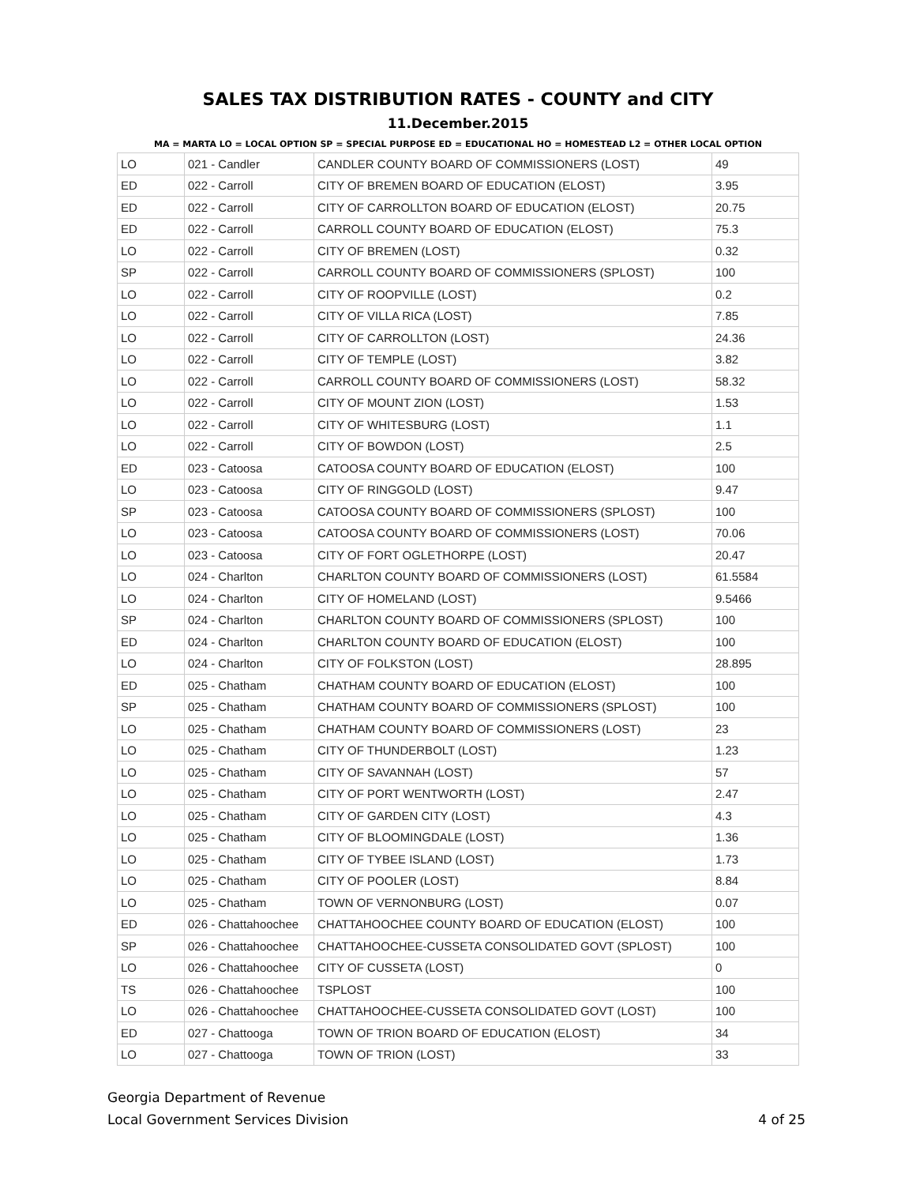SALES TAX DISTRIBUTION RATES - COUNTY and CITY
11.December.2015
MA = MARTA LO = LOCAL OPTION SP = SPECIAL PURPOSE ED = EDUCATIONAL HO = HOMESTEAD L2 = OTHER LOCAL OPTION
| LO | 021 - Candler | CANDLER COUNTY BOARD OF COMMISSIONERS (LOST) | 49 |
| ED | 022 - Carroll | CITY OF BREMEN BOARD OF EDUCATION (ELOST) | 3.95 |
| ED | 022 - Carroll | CITY OF CARROLLTON BOARD OF EDUCATION (ELOST) | 20.75 |
| ED | 022 - Carroll | CARROLL COUNTY BOARD OF EDUCATION (ELOST) | 75.3 |
| LO | 022 - Carroll | CITY OF BREMEN (LOST) | 0.32 |
| SP | 022 - Carroll | CARROLL COUNTY BOARD OF COMMISSIONERS (SPLOST) | 100 |
| LO | 022 - Carroll | CITY OF ROOPVILLE (LOST) | 0.2 |
| LO | 022 - Carroll | CITY OF VILLA RICA (LOST) | 7.85 |
| LO | 022 - Carroll | CITY OF CARROLLTON (LOST) | 24.36 |
| LO | 022 - Carroll | CITY OF TEMPLE (LOST) | 3.82 |
| LO | 022 - Carroll | CARROLL COUNTY BOARD OF COMMISSIONERS (LOST) | 58.32 |
| LO | 022 - Carroll | CITY OF MOUNT ZION (LOST) | 1.53 |
| LO | 022 - Carroll | CITY OF WHITESBURG (LOST) | 1.1 |
| LO | 022 - Carroll | CITY OF BOWDON (LOST) | 2.5 |
| ED | 023 - Catoosa | CATOOSA COUNTY BOARD OF EDUCATION (ELOST) | 100 |
| LO | 023 - Catoosa | CITY OF RINGGOLD (LOST) | 9.47 |
| SP | 023 - Catoosa | CATOOSA COUNTY BOARD OF COMMISSIONERS (SPLOST) | 100 |
| LO | 023 - Catoosa | CATOOSA COUNTY BOARD OF COMMISSIONERS (LOST) | 70.06 |
| LO | 023 - Catoosa | CITY OF FORT OGLETHORPE (LOST) | 20.47 |
| LO | 024 - Charlton | CHARLTON COUNTY BOARD OF COMMISSIONERS (LOST) | 61.5584 |
| LO | 024 - Charlton | CITY OF HOMELAND (LOST) | 9.5466 |
| SP | 024 - Charlton | CHARLTON COUNTY BOARD OF COMMISSIONERS (SPLOST) | 100 |
| ED | 024 - Charlton | CHARLTON COUNTY BOARD OF EDUCATION (ELOST) | 100 |
| LO | 024 - Charlton | CITY OF FOLKSTON (LOST) | 28.895 |
| ED | 025 - Chatham | CHATHAM COUNTY BOARD OF EDUCATION (ELOST) | 100 |
| SP | 025 - Chatham | CHATHAM COUNTY BOARD OF COMMISSIONERS (SPLOST) | 100 |
| LO | 025 - Chatham | CHATHAM COUNTY BOARD OF COMMISSIONERS (LOST) | 23 |
| LO | 025 - Chatham | CITY OF THUNDERBOLT (LOST) | 1.23 |
| LO | 025 - Chatham | CITY OF SAVANNAH (LOST) | 57 |
| LO | 025 - Chatham | CITY OF PORT WENTWORTH (LOST) | 2.47 |
| LO | 025 - Chatham | CITY OF GARDEN CITY (LOST) | 4.3 |
| LO | 025 - Chatham | CITY OF BLOOMINGDALE (LOST) | 1.36 |
| LO | 025 - Chatham | CITY OF TYBEE ISLAND (LOST) | 1.73 |
| LO | 025 - Chatham | CITY OF POOLER (LOST) | 8.84 |
| LO | 025 - Chatham | TOWN OF VERNONBURG (LOST) | 0.07 |
| ED | 026 - Chattahoochee | CHATTAHOOCHEE COUNTY BOARD OF EDUCATION (ELOST) | 100 |
| SP | 026 - Chattahoochee | CHATTAHOOCHEE-CUSSETA CONSOLIDATED GOVT (SPLOST) | 100 |
| LO | 026 - Chattahoochee | CITY OF CUSSETA (LOST) | 0 |
| TS | 026 - Chattahoochee | TSPLOST | 100 |
| LO | 026 - Chattahoochee | CHATTAHOOCHEE-CUSSETA CONSOLIDATED GOVT (LOST) | 100 |
| ED | 027 - Chattooga | TOWN OF TRION BOARD OF EDUCATION (ELOST) | 34 |
| LO | 027 - Chattooga | TOWN OF TRION (LOST) | 33 |
Georgia Department of Revenue
Local Government Services Division 4 of 25